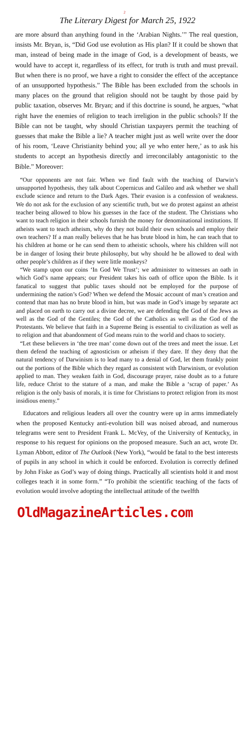2
The Literary Digest for March 25, 1922
are more absurd than anything found in the ‘Arabian Nights.’” The real question, insists Mr. Bryan, is, “Did God use evolution as His plan? If it could be shown that man, instead of being made in the image of God, is a development of beasts, we would have to accept it, regardless of its effect, for truth is truth and must prevail. But when there is no proof, we have a right to consider the effect of the acceptance of an unsupported hypothesis.” The Bible has been excluded from the schools in many places on the ground that religion should not be taught by those paid by public taxation, observes Mr. Bryan; and if this doctrine is sound, he argues, “what right have the enemies of religion to teach irreligion in the public schools? If the Bible can not be taught, why should Christian taxpayers permit the teaching of guesses that make the Bible a lie? A teacher might just as well write over the door of his room, ‘Leave Christianity behind you; all ye who enter here,’ as to ask his students to accept an hypothesis directly and irreconcilably antagonistic to the Bible.” Moreover:
“Our opponents are not fair. When we find fault with the teaching of Darwin’s unsupported hypothesis, they talk about Copernicus and Galileo and ask whether we shall exclude science and return to the Dark Ages. Their evasion is a confession of weakness. We do not ask for the exclusion of any scientific truth, but we do protest against an atheist teacher being allowed to blow his guesses in the face of the student. The Christians who want to teach religion in their schools furnish the money for denominational institutions. If atheists want to teach atheism, why do they not build their own schools and employ their own teachers? If a man really believes that he has brute blood in him, he can teach that to his children at home or he can send them to atheistic schools, where his children will not be in danger of losing their brute philosophy, but why should he be allowed to deal with other people’s children as if they were little monkeys?
“We stamp upon our coins ‘In God We Trust’; we administer to witnesses an oath in which God’s name appears; our President takes his oath of office upon the Bible. Is it fanatical to suggest that public taxes should not be employed for the purpose of undermining the nation’s God? When we defend the Mosaic account of man’s creation and contend that man has no brute blood in him, but was made in God’s image by separate act and placed on earth to carry out a divine decree, we are defending the God of the Jews as well as the God of the Gentiles; the God of the Catholics as well as the God of the Protestants. We believe that faith in a Supreme Being is essential to civilization as well as to religion and that abandonment of God means ruin to the world and chaos to society.
“Let these believers in ‘the tree man’ come down out of the trees and meet the issue. Let them defend the teaching of agnosticism or atheism if they dare. If they deny that the natural tendency of Darwinism is to lead many to a denial of God, let them frankly point out the portions of the Bible which they regard as consistent with Darwinism, or evolution applied to man. They weaken faith in God, discourage prayer, raise doubt as to a future life, reduce Christ to the stature of a man, and make the Bible a ‘scrap of paper.’ As religion is the only basis of morals, it is time for Christians to protect religion from its most insidious enemy.”
Educators and religious leaders all over the country were up in arms immediately when the proposed Kentucky anti-evolution bill was noised abroad, and numerous telegrams were sent to President Frank L. McVey, of the University of Kentucky, in response to his request for opinions on the proposed measure. Such an act, wrote Dr. Lyman Abbott, editor of The Outlook (New York), “would be fatal to the best interests of pupils in any school in which it could be enforced. Evolution is correctly defined by John Fiske as God’s way of doing things. Practically all scientists hold it and most colleges teach it in some form.” “To prohibit the scientific teaching of the facts of evolution would involve adopting the intellectual attitude of the twelfth
OldMagazineArticles.com